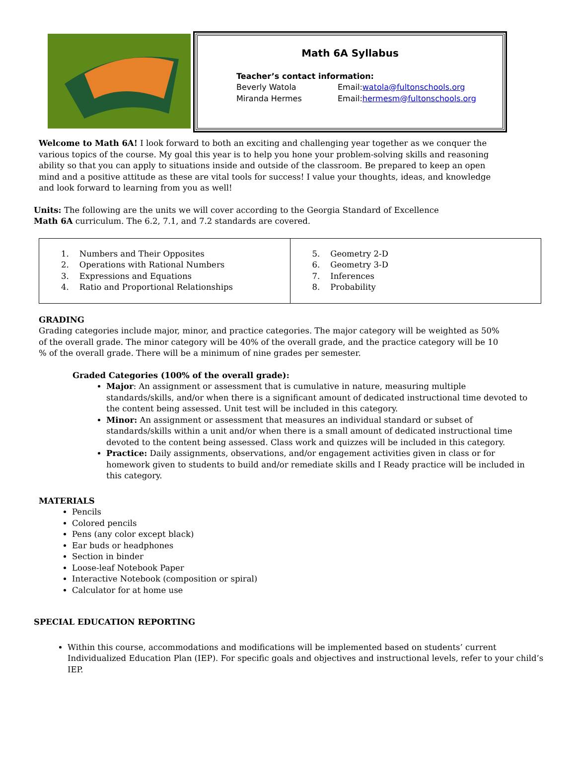Math 6A Syllabus
Teacher’s contact information:
Beverly Watola Email: watola@fultonschools.org
Miranda Hermes Email: hermesm@fultonschools.org
Welcome to Math 6A! I look forward to both an exciting and challenging year together as we conquer the various topics of the course. My goal this year is to help you hone your problem-solving skills and reasoning ability so that you can apply to situations inside and outside of the classroom. Be prepared to keep an open mind and a positive attitude as these are vital tools for success! I value your thoughts, ideas, and knowledge and look forward to learning from you as well!
Units: The following are the units we will cover according to the Georgia Standard of Excellence Math 6A curriculum. The 6.2, 7.1, and 7.2 standards are covered.
| 1. Numbers and Their Opposites 2. Operations with Rational Numbers 3. Expressions and Equations 4. Ratio and Proportional Relationships | 5. Geometry 2-D 6. Geometry 3-D 7. Inferences 8. Probability |
GRADING
Grading categories include major, minor, and practice categories. The major category will be weighted as 50% of the overall grade. The minor category will be 40% of the overall grade, and the practice category will be 10 % of the overall grade. There will be a minimum of nine grades per semester.
Graded Categories (100% of the overall grade):
Major: An assignment or assessment that is cumulative in nature, measuring multiple standards/skills, and/or when there is a significant amount of dedicated instructional time devoted to the content being assessed. Unit test will be included in this category.
Minor: An assignment or assessment that measures an individual standard or subset of standards/skills within a unit and/or when there is a small amount of dedicated instructional time devoted to the content being assessed. Class work and quizzes will be included in this category.
Practice: Daily assignments, observations, and/or engagement activities given in class or for homework given to students to build and/or remediate skills and I Ready practice will be included in this category.
MATERIALS
Pencils
Colored pencils
Pens (any color except black)
Ear buds or headphones
Section in binder
Loose-leaf Notebook Paper
Interactive Notebook (composition or spiral)
Calculator for at home use
SPECIAL EDUCATION REPORTING
Within this course, accommodations and modifications will be implemented based on students’ current Individualized Education Plan (IEP). For specific goals and objectives and instructional levels, refer to your child’s IEP.